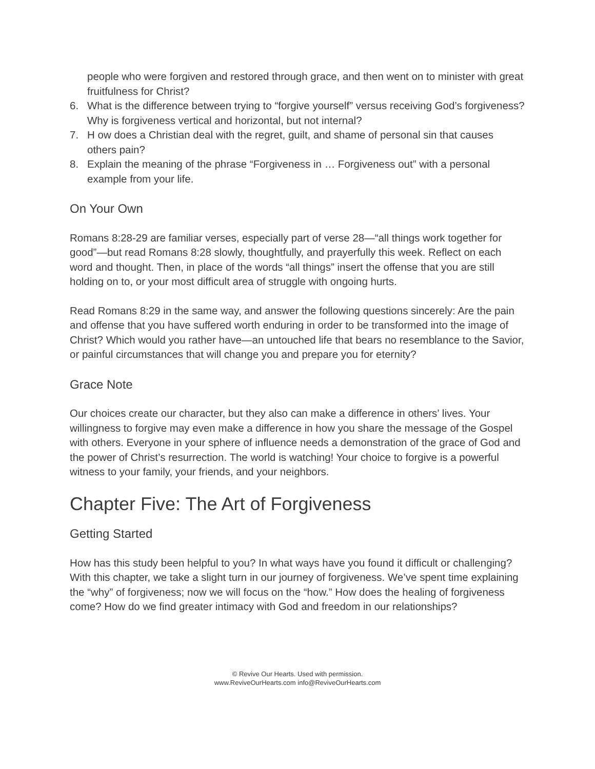people who were forgiven and restored through grace, and then went on to minister with great fruitfulness for Christ?
6. What is the difference between trying to “forgive yourself” versus receiving God’s forgiveness? Why is forgiveness vertical and horizontal, but not internal?
7. H ow does a Christian deal with the regret, guilt, and shame of personal sin that causes others pain?
8. Explain the meaning of the phrase “Forgiveness in … Forgiveness out” with a personal example from your life.
On Your Own
Romans 8:28-29 are familiar verses, especially part of verse 28—“all things work together for good”—but read Romans 8:28 slowly, thoughtfully, and prayerfully this week. Reflect on each word and thought. Then, in place of the words “all things” insert the offense that you are still holding on to, or your most difficult area of struggle with ongoing hurts.
Read Romans 8:29 in the same way, and answer the following questions sincerely: Are the pain and offense that you have suffered worth enduring in order to be transformed into the image of Christ? Which would you rather have—an untouched life that bears no resemblance to the Savior, or painful circumstances that will change you and prepare you for eternity?
Grace Note
Our choices create our character, but they also can make a difference in others’ lives. Your willingness to forgive may even make a difference in how you share the message of the Gospel with others. Everyone in your sphere of influence needs a demonstration of the grace of God and the power of Christ’s resurrection. The world is watching! Your choice to forgive is a powerful witness to your family, your friends, and your neighbors.
Chapter Five: The Art of Forgiveness
Getting Started
How has this study been helpful to you? In what ways have you found it difficult or challenging? With this chapter, we take a slight turn in our journey of forgiveness. We’ve spent time explaining the “why” of forgiveness; now we will focus on the “how.” How does the healing of forgiveness come? How do we find greater intimacy with God and freedom in our relationships?
© Revive Our Hearts. Used with permission.
www.ReviveOurHearts.com info@ReviveOurHearts.com